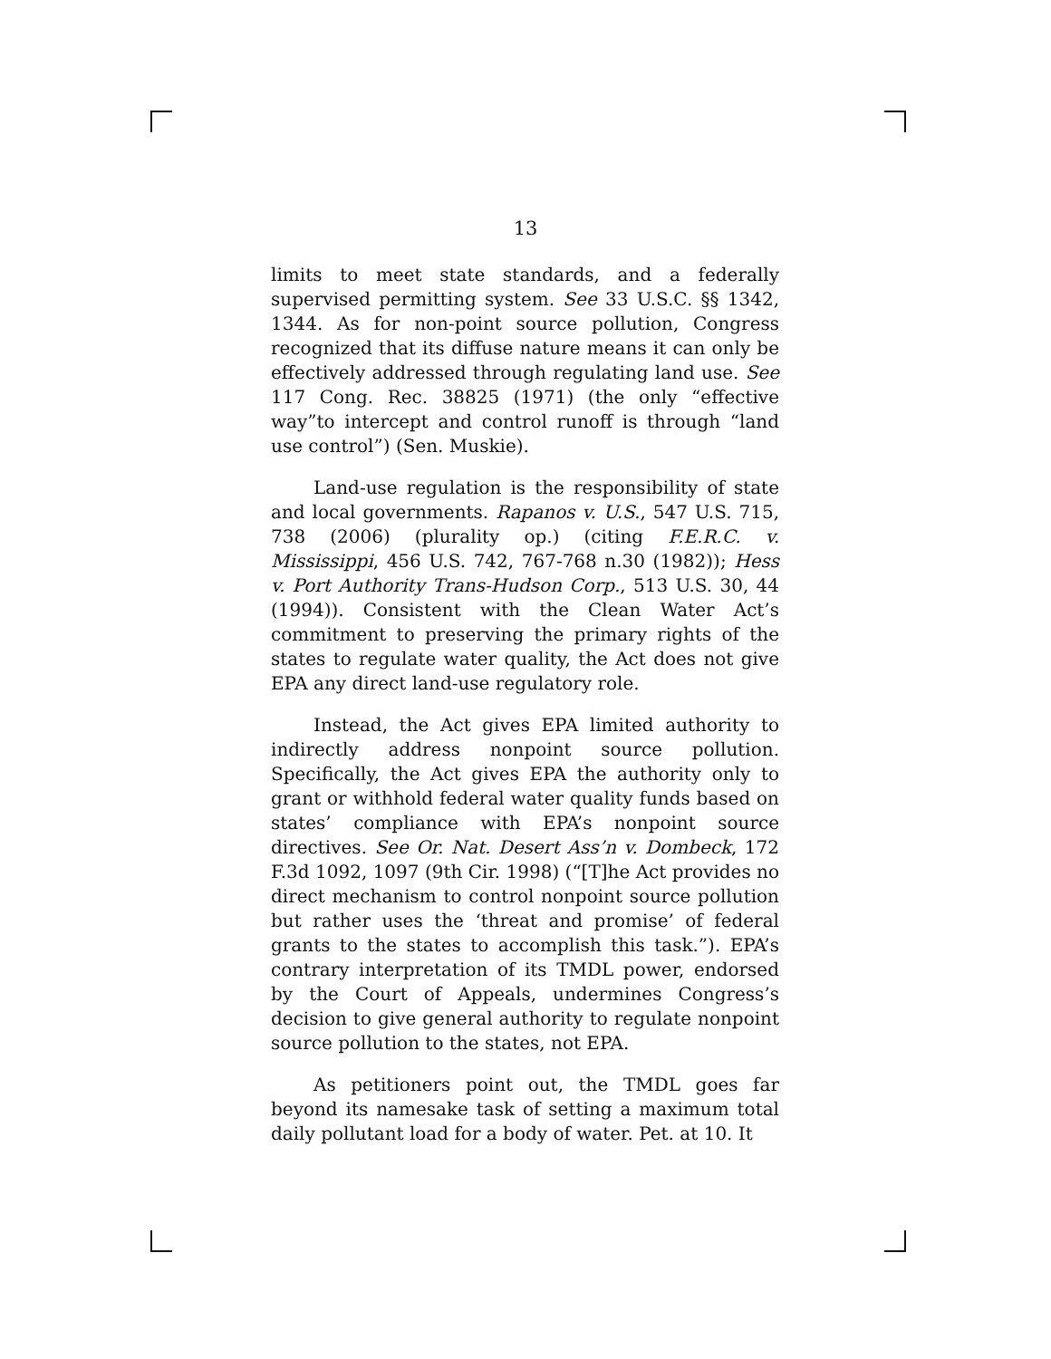13
limits to meet state standards, and a federally supervised permitting system. See 33 U.S.C. §§ 1342, 1344. As for non-point source pollution, Congress recognized that its diffuse nature means it can only be effectively addressed through regulating land use. See 117 Cong. Rec. 38825 (1971) (the only “effective way”to intercept and control runoff is through “land use control”) (Sen. Muskie).
Land-use regulation is the responsibility of state and local governments. Rapanos v. U.S., 547 U.S. 715, 738 (2006) (plurality op.) (citing F.E.R.C. v. Mississippi, 456 U.S. 742, 767-768 n.30 (1982)); Hess v. Port Authority Trans-Hudson Corp., 513 U.S. 30, 44 (1994)). Consistent with the Clean Water Act’s commitment to preserving the primary rights of the states to regulate water quality, the Act does not give EPA any direct land-use regulatory role.
Instead, the Act gives EPA limited authority to indirectly address nonpoint source pollution. Specifically, the Act gives EPA the authority only to grant or withhold federal water quality funds based on states’ compliance with EPA’s nonpoint source directives. See Or. Nat. Desert Ass’n v. Dombeck, 172 F.3d 1092, 1097 (9th Cir. 1998) (“[T]he Act provides no direct mechanism to control nonpoint source pollution but rather uses the ‘threat and promise’ of federal grants to the states to accomplish this task.”). EPA’s contrary interpretation of its TMDL power, endorsed by the Court of Appeals, undermines Congress’s decision to give general authority to regulate nonpoint source pollution to the states, not EPA.
As petitioners point out, the TMDL goes far beyond its namesake task of setting a maximum total daily pollutant load for a body of water. Pet. at 10. It